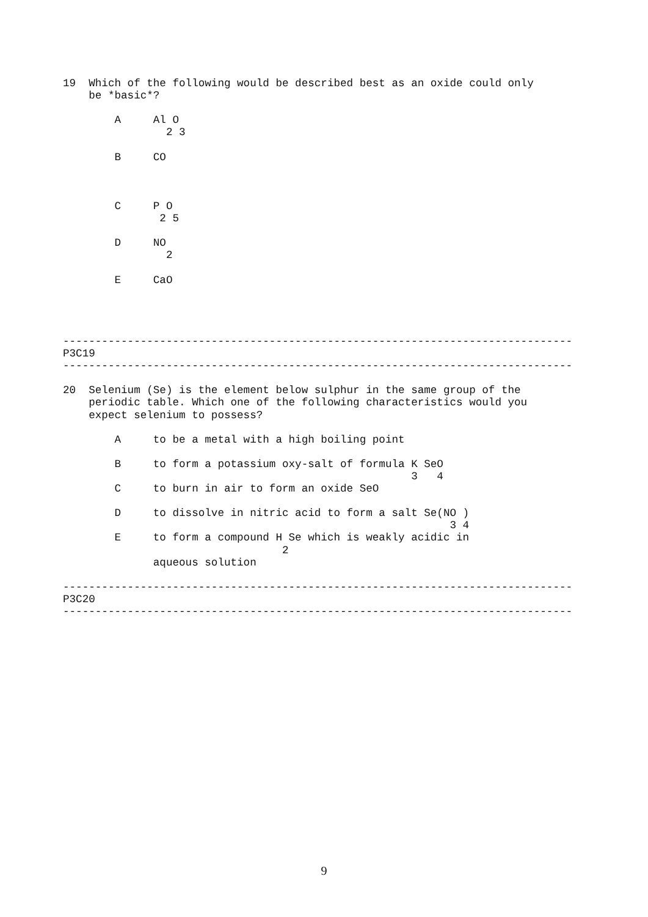19  Which of the following would be described best as an oxide could only
    be *basic*?

        A     Al O
                2 3

        B     CO



        C     P O
               2 5

        D     NO
                2

        E     CaO




-------------------------------------------------------------------------------
P3C19
-------------------------------------------------------------------------------

20  Selenium (Se) is the element below sulphur in the same group of the
    periodic table. Which one of the following characteristics would you
    expect selenium to possess?

        A     to be a metal with a high boiling point

        B     to form a potassium oxy-salt of formula K SeO
                                                      3   4
        C     to burn in air to form an oxide SeO

        D     to dissolve in nitric acid to form a salt Se(NO )
                                                            3 4
        E     to form a compound H Se which is weakly acidic in
                                  2
              aqueous solution

-------------------------------------------------------------------------------
P3C20
-------------------------------------------------------------------------------
9